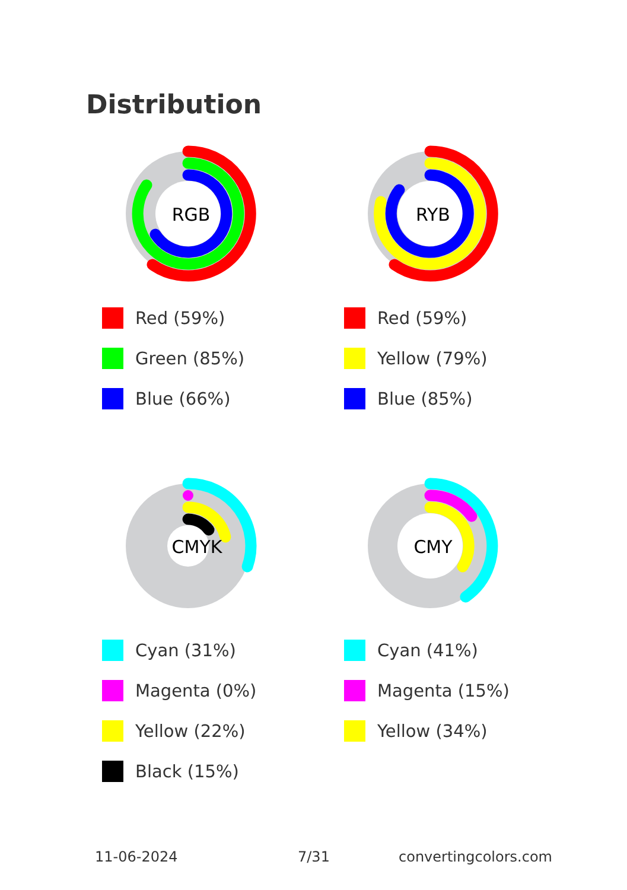Distribution
RGB
Red (59%)
Green (85%)
Blue (66%)
RYB
Red (59%)
Yellow (79%)
Blue (85%)
CMYK
Cyan (31%)
Magenta (0%)
Yellow (22%)
Black (15%)
CMY
Cyan (41%)
Magenta (15%)
Yellow (34%)
11-06-2024 7/31 convertingcolors.com